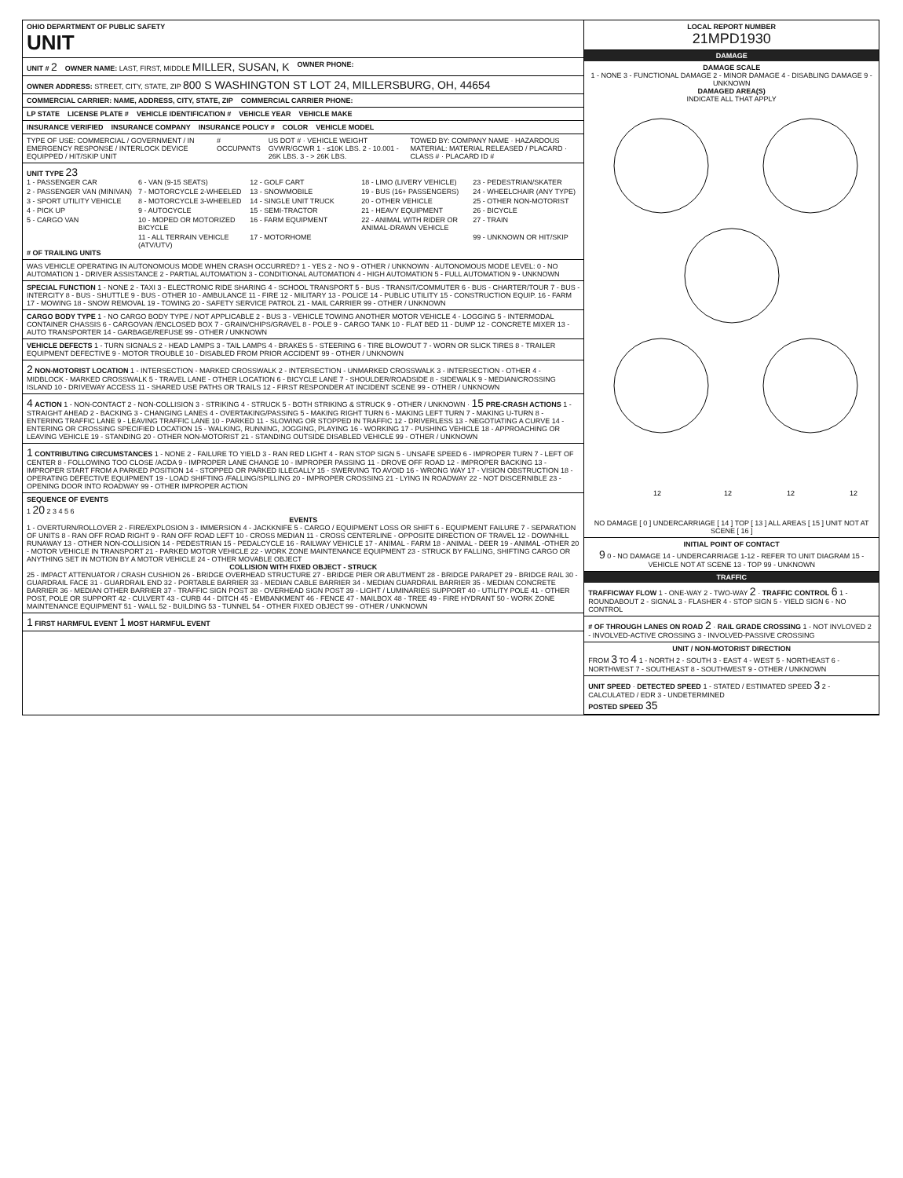OHIO DEPARTMENT OF PUBLIC SAFETY
UNIT
UNIT # 2
OWNER NAME: LAST, FIRST, MIDDLE MILLER, SUSAN, K
OWNER PHONE:
OWNER ADDRESS: STREET, CITY, STATE, ZIP 800 S WASHINGTON ST LOT 24, MILLERSBURG, OH, 44654
COMMERCIAL CARRIER: NAME, ADDRESS, CITY, STATE, ZIP
COMMERCIAL CARRIER PHONE:
LP STATE LICENSE PLATE # VEHICLE IDENTIFICATION # VEHICLE YEAR VEHICLE MAKE
INSURANCE VERIFIED INSURANCE COMPANY INSURANCE POLICY # COLOR VEHICLE MODEL
TYPE OF USE: COMMERCIAL / GOVERNMENT / IN EMERGENCY RESPONSE / INTERLOCK DEVICE EQUIPPED / HIT/SKIP UNIT
# OCCUPANTS US DOT # · VEHICLE WEIGHT GVWR/GCWR 1 - ≤10K LBS. 2 - 10.001 - 26K LBS. 3 - > 26K LBS.
TOWED BY: COMPANY NAME · HAZARDOUS MATERIAL: MATERIAL RELEASED / PLACARD · CLASS # · PLACARD ID #
UNIT TYPE 23
1 - PASSENGER CAR
6 - VAN (9-15 SEATS)
12 - GOLF CART
18 - LIMO (LIVERY VEHICLE)
23 - PEDESTRIAN/SKATER
2 - PASSENGER VAN (MINIVAN)
7 - MOTORCYCLE 2-WHEELED
13 - SNOWMOBILE
19 - BUS (16+ PASSENGERS)
24 - WHEELCHAIR (ANY TYPE)
3 - SPORT UTILITY VEHICLE
8 - MOTORCYCLE 3-WHEELED
14 - SINGLE UNIT TRUCK
20 - OTHER VEHICLE
25 - OTHER NON-MOTORIST
4 - PICK UP
9 - AUTOCYCLE
15 - SEMI-TRACTOR
21 - HEAVY EQUIPMENT
26 - BICYCLE
5 - CARGO VAN
10 - MOPED OR MOTORIZED BICYCLE
16 - FARM EQUIPMENT
22 - ANIMAL WITH RIDER OR ANIMAL-DRAWN VEHICLE
27 - TRAIN
11 - ALL TERRAIN VEHICLE (ATV/UTV)
17 - MOTORHOME
99 - UNKNOWN OR HIT/SKIP
# OF TRAILING UNITS
WAS VEHICLE OPERATING IN AUTONOMOUS MODE WHEN CRASH OCCURRED? 1 - YES 2 - NO 9 - OTHER / UNKNOWN · AUTONOMOUS MODE LEVEL: 0 - NO AUTOMATION 1 - DRIVER ASSISTANCE 2 - PARTIAL AUTOMATION 3 - CONDITIONAL AUTOMATION 4 - HIGH AUTOMATION 5 - FULL AUTOMATION 9 - UNKNOWN
SPECIAL FUNCTION 1 - NONE 2 - TAXI 3 - ELECTRONIC RIDE SHARING 4 - SCHOOL TRANSPORT 5 - BUS - TRANSIT/COMMUTER 6 - BUS - CHARTER/TOUR 7 - BUS - INTERCITY 8 - BUS - SHUTTLE 9 - BUS - OTHER 10 - AMBULANCE 11 - FIRE 12 - MILITARY 13 - POLICE 14 - PUBLIC UTILITY 15 - CONSTRUCTION EQUIP. 16 - FARM 17 - MOWING 18 - SNOW REMOVAL 19 - TOWING 20 - SAFETY SERVICE PATROL 21 - MAIL CARRIER 99 - OTHER / UNKNOWN
CARGO BODY TYPE 1 - NO CARGO BODY TYPE / NOT APPLICABLE 2 - BUS 3 - VEHICLE TOWING ANOTHER MOTOR VEHICLE 4 - LOGGING 5 - INTERMODAL CONTAINER CHASSIS 6 - CARGOVAN /ENCLOSED BOX 7 - GRAIN/CHIPS/GRAVEL 8 - POLE 9 - CARGO TANK 10 - FLAT BED 11 - DUMP 12 - CONCRETE MIXER 13 - AUTO TRANSPORTER 14 - GARBAGE/REFUSE 99 - OTHER / UNKNOWN
VEHICLE DEFECTS 1 - TURN SIGNALS 2 - HEAD LAMPS 3 - TAIL LAMPS 4 - BRAKES 5 - STEERING 6 - TIRE BLOWOUT 7 - WORN OR SLICK TIRES 8 - TRAILER EQUIPMENT DEFECTIVE 9 - MOTOR TROUBLE 10 - DISABLED FROM PRIOR ACCIDENT 99 - OTHER / UNKNOWN
2 NON-MOTORIST LOCATION 1 - INTERSECTION - MARKED CROSSWALK 2 - INTERSECTION - UNMARKED CROSSWALK 3 - INTERSECTION - OTHER 4 - MIDBLOCK - MARKED CROSSWALK 5 - TRAVEL LANE - OTHER LOCATION 6 - BICYCLE LANE 7 - SHOULDER/ROADSIDE 8 - SIDEWALK 9 - MEDIAN/CROSSING ISLAND 10 - DRIVEWAY ACCESS 11 - SHARED USE PATHS OR TRAILS 12 - FIRST RESPONDER AT INCIDENT SCENE 99 - OTHER / UNKNOWN
4 ACTION 1 - NON-CONTACT 2 - NON-COLLISION 3 - STRIKING 4 - STRUCK 5 - BOTH STRIKING & STRUCK 9 - OTHER / UNKNOWN · 15 PRE-CRASH ACTIONS 1 - STRAIGHT AHEAD 2 - BACKING 3 - CHANGING LANES 4 - OVERTAKING/PASSING 5 - MAKING RIGHT TURN 6 - MAKING LEFT TURN 7 - MAKING U-TURN 8 - ENTERING TRAFFIC LANE 9 - LEAVING TRAFFIC LANE 10 - PARKED 11 - SLOWING OR STOPPED IN TRAFFIC 12 - DRIVERLESS 13 - NEGOTIATING A CURVE 14 - ENTERING OR CROSSING SPECIFIED LOCATION 15 - WALKING, RUNNING, JOGGING, PLAYING 16 - WORKING 17 - PUSHING VEHICLE 18 - APPROACHING OR LEAVING VEHICLE 19 - STANDING 20 - OTHER NON-MOTORIST 21 - STANDING OUTSIDE DISABLED VEHICLE 99 - OTHER / UNKNOWN
1 CONTRIBUTING CIRCUMSTANCES 1 - NONE 2 - FAILURE TO YIELD 3 - RAN RED LIGHT 4 - RAN STOP SIGN 5 - UNSAFE SPEED 6 - IMPROPER TURN 7 - LEFT OF CENTER 8 - FOLLOWING TOO CLOSE /ACDA 9 - IMPROPER LANE CHANGE 10 - IMPROPER PASSING 11 - DROVE OFF ROAD 12 - IMPROPER BACKING 13 - IMPROPER START FROM A PARKED POSITION 14 - STOPPED OR PARKED ILLEGALLY 15 - SWERVING TO AVOID 16 - WRONG WAY 17 - VISION OBSTRUCTION 18 - OPERATING DEFECTIVE EQUIPMENT 19 - LOAD SHIFTING /FALLING/SPILLING 20 - IMPROPER CROSSING 21 - LYING IN ROADWAY 22 - NOT DISCERNIBLE 23 - OPENING DOOR INTO ROADWAY 99 - OTHER IMPROPER ACTION
SEQUENCE OF EVENTS
1 20 2 3 4 5 6
EVENTS
1 - OVERTURN/ROLLOVER 2 - FIRE/EXPLOSION 3 - IMMERSION 4 - JACKKNIFE 5 - CARGO / EQUIPMENT LOSS OR SHIFT 6 - EQUIPMENT FAILURE 7 - SEPARATION OF UNITS 8 - RAN OFF ROAD RIGHT 9 - RAN OFF ROAD LEFT 10 - CROSS MEDIAN 11 - CROSS CENTERLINE - OPPOSITE DIRECTION OF TRAVEL 12 - DOWNHILL RUNAWAY 13 - OTHER NON-COLLISION 14 - PEDESTRIAN 15 - PEDALCYCLE 16 - RAILWAY VEHICLE 17 - ANIMAL - FARM 18 - ANIMAL - DEER 19 - ANIMAL -OTHER 20 - MOTOR VEHICLE IN TRANSPORT 21 - PARKED MOTOR VEHICLE 22 - WORK ZONE MAINTENANCE EQUIPMENT 23 - STRUCK BY FALLING, SHIFTING CARGO OR ANYTHING SET IN MOTION BY A MOTOR VEHICLE 24 - OTHER MOVABLE OBJECT
COLLISION WITH FIXED OBJECT - STRUCK
25 - IMPACT ATTENUATOR / CRASH CUSHION 26 - BRIDGE OVERHEAD STRUCTURE 27 - BRIDGE PIER OR ABUTMENT 28 - BRIDGE PARAPET 29 - BRIDGE RAIL 30 - GUARDRAIL FACE 31 - GUARDRAIL END 32 - PORTABLE BARRIER 33 - MEDIAN CABLE BARRIER 34 - MEDIAN GUARDRAIL BARRIER 35 - MEDIAN CONCRETE BARRIER 36 - MEDIAN OTHER BARRIER 37 - TRAFFIC SIGN POST 38 - OVERHEAD SIGN POST 39 - LIGHT / LUMINARIES SUPPORT 40 - UTILITY POLE 41 - OTHER POST, POLE OR SUPPORT 42 - CULVERT 43 - CURB 44 - DITCH 45 - EMBANKMENT 46 - FENCE 47 - MAILBOX 48 - TREE 49 - FIRE HYDRANT 50 - WORK ZONE MAINTENANCE EQUIPMENT 51 - WALL 52 - BUILDING 53 - TUNNEL 54 - OTHER FIXED OBJECT 99 - OTHER / UNKNOWN
1 FIRST HARMFUL EVENT 1 MOST HARMFUL EVENT
LOCAL REPORT NUMBER
21MPD1930
DAMAGE
DAMAGE SCALE
1 - NONE 3 - FUNCTIONAL DAMAGE 2 - MINOR DAMAGE 4 - DISABLING DAMAGE 9 - UNKNOWN
DAMAGED AREA(S)
INDICATE ALL THAT APPLY
12
12
12
12
NO DAMAGE [ 0 ] UNDERCARRIAGE [ 14 ] TOP [ 13 ] ALL AREAS [ 15 ] UNIT NOT AT SCENE [ 16 ]
INITIAL POINT OF CONTACT
9 0 - NO DAMAGE 14 - UNDERCARRIAGE 1-12 - REFER TO UNIT DIAGRAM 15 - VEHICLE NOT AT SCENE 13 - TOP 99 - UNKNOWN
TRAFFIC
TRAFFICWAY FLOW 1 - ONE-WAY 2 - TWO-WAY 2 · TRAFFIC CONTROL 6 1 - ROUNDABOUT 2 - SIGNAL 3 - FLASHER 4 - STOP SIGN 5 - YIELD SIGN 6 - NO CONTROL
# OF THROUGH LANES ON ROAD 2 · RAIL GRADE CROSSING 1 - NOT INVLOVED 2 - INVOLVED-ACTIVE CROSSING 3 - INVOLVED-PASSIVE CROSSING
UNIT / NON-MOTORIST DIRECTION
FROM 3 TO 4 1 - NORTH 2 - SOUTH 3 - EAST 4 - WEST 5 - NORTHEAST 6 - NORTHWEST 7 - SOUTHEAST 8 - SOUTHWEST 9 - OTHER / UNKNOWN
UNIT SPEED · DETECTED SPEED 1 - STATED / ESTIMATED SPEED 3 2 - CALCULATED / EDR 3 - UNDETERMINED
POSTED SPEED 35